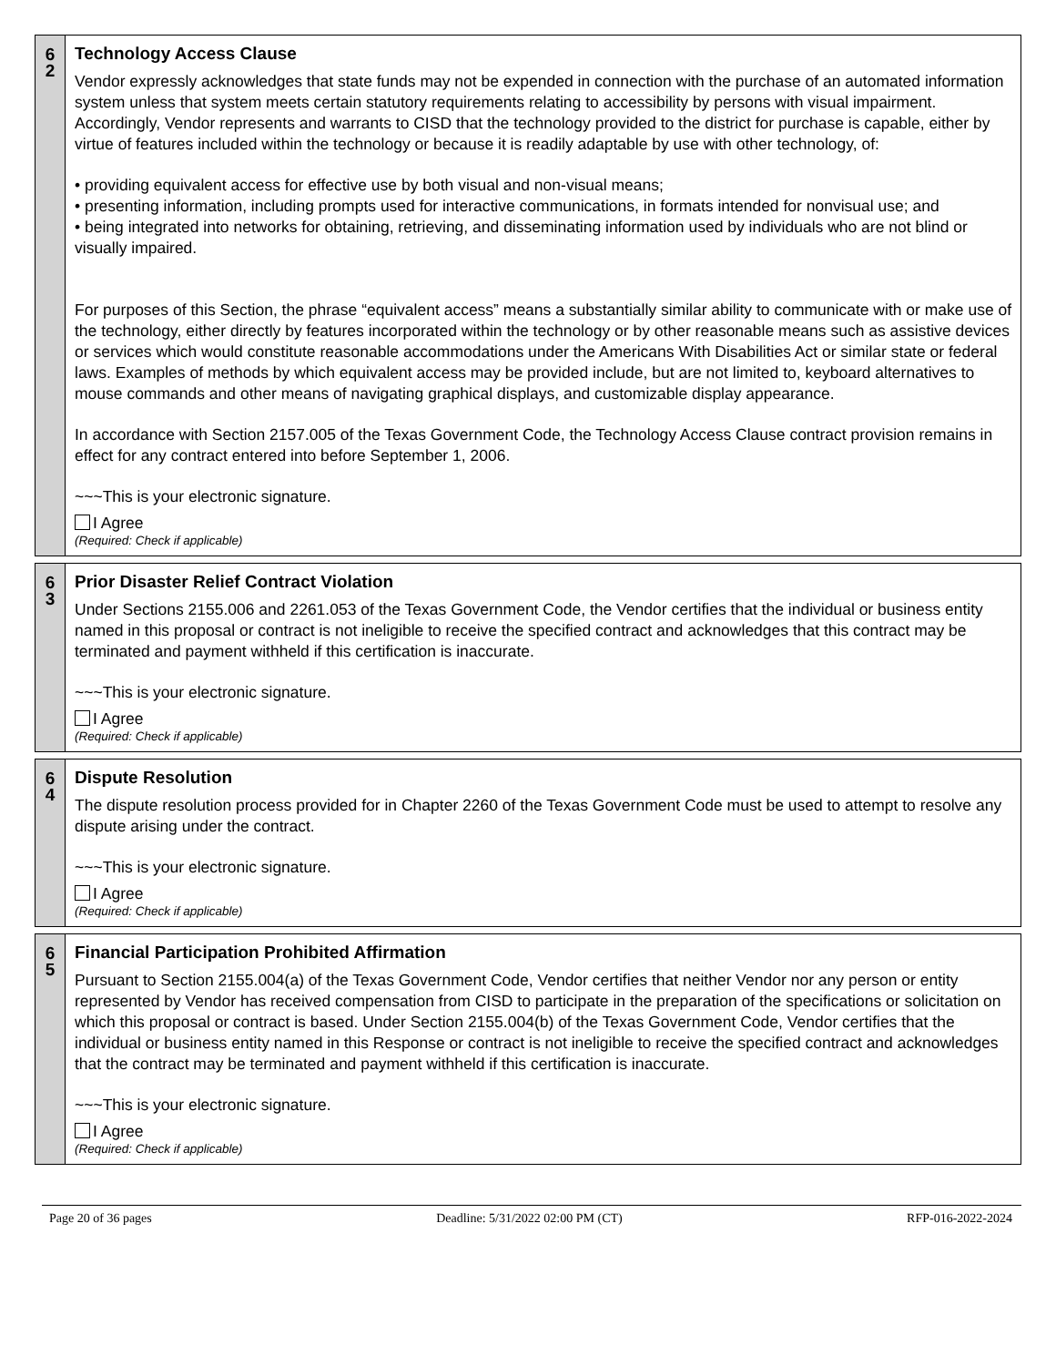| 6 2 | Technology Access Clause Vendor expressly acknowledges that state funds may not be expended in connection with the purchase of an automated information system unless that system meets certain statutory requirements relating to accessibility by persons with visual impairment. Accordingly, Vendor represents and warrants to CISD that the technology provided to the district for purchase is capable, either by virtue of features included within the technology or because it is readily adaptable by use with other technology, of: • providing equivalent access for effective use by both visual and non-visual means; • presenting information, including prompts used for interactive communications, in formats intended for nonvisual use; and • being integrated into networks for obtaining, retrieving, and disseminating information used by individuals who are not blind or visually impaired. For purposes of this Section, the phrase “equivalent access” means a substantially similar ability to communicate with or make use of the technology, either directly by features incorporated within the technology or by other reasonable means such as assistive devices or services which would constitute reasonable accommodations under the Americans With Disabilities Act or similar state or federal laws. Examples of methods by which equivalent access may be provided include, but are not limited to, keyboard alternatives to mouse commands and other means of navigating graphical displays, and customizable display appearance. In accordance with Section 2157.005 of the Texas Government Code, the Technology Access Clause contract provision remains in effect for any contract entered into before September 1, 2006. ~~~This is your electronic signature. I Agree (Required: Check if applicable) |
| 6 3 | Prior Disaster Relief Contract Violation Under Sections 2155.006 and 2261.053 of the Texas Government Code, the Vendor certifies that the individual or business entity named in this proposal or contract is not ineligible to receive the specified contract and acknowledges that this contract may be terminated and payment withheld if this certification is inaccurate. ~~~This is your electronic signature. I Agree (Required: Check if applicable) |
| 6 4 | Dispute Resolution The dispute resolution process provided for in Chapter 2260 of the Texas Government Code must be used to attempt to resolve any dispute arising under the contract. ~~~This is your electronic signature. I Agree (Required: Check if applicable) |
| 6 5 | Financial Participation Prohibited Affirmation Pursuant to Section 2155.004(a) of the Texas Government Code, Vendor certifies that neither Vendor nor any person or entity represented by Vendor has received compensation from CISD to participate in the preparation of the specifications or solicitation on which this proposal or contract is based. Under Section 2155.004(b) of the Texas Government Code, Vendor certifies that the individual or business entity named in this Response or contract is not ineligible to receive the specified contract and acknowledges that the contract may be terminated and payment withheld if this certification is inaccurate. ~~~This is your electronic signature. I Agree (Required: Check if applicable) |
Page 20 of 36 pages Deadline: 5/31/2022 02:00 PM (CT) RFP-016-2022-2024